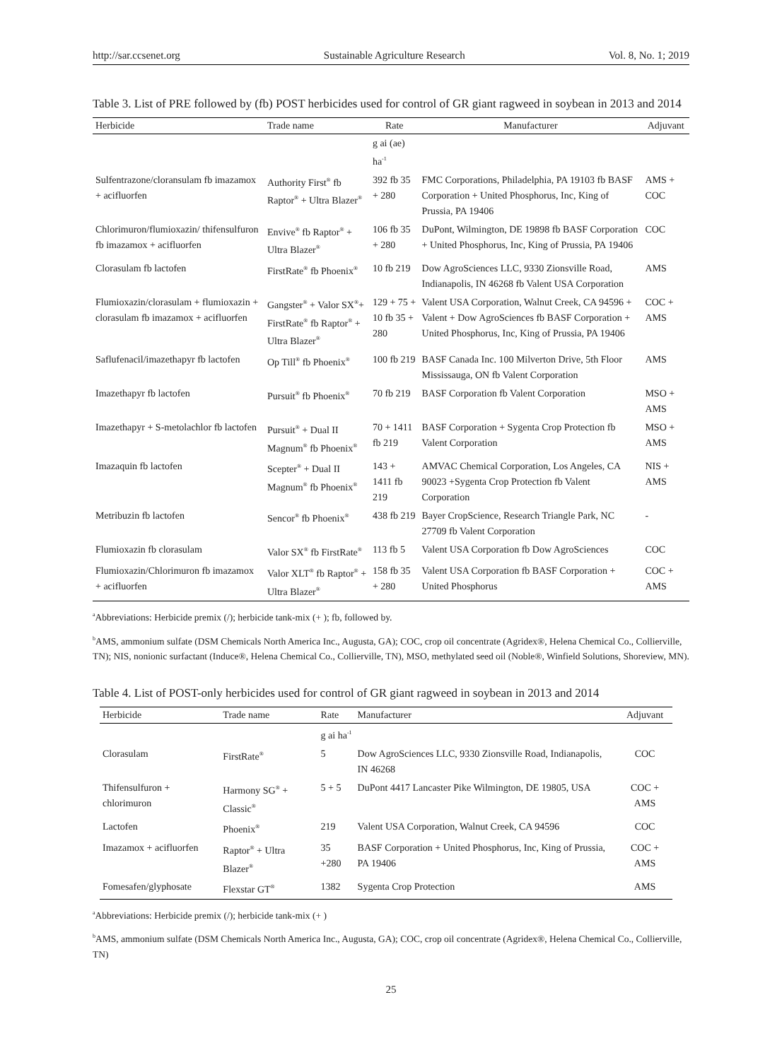http://sar.ccsenet.org Sustainable Agriculture Research Vol. 8, No. 1; 2019
Table 3. List of PRE followed by (fb) POST herbicides used for control of GR giant ragweed in soybean in 2013 and 2014
| Herbicide | Trade name | Rate | Manufacturer | Adjuvant |
| --- | --- | --- | --- | --- |
| | | g ai (ae) ha<sup>-1</sup> | | |
| Sulfentrazone/cloransulam fb imazamox + acifluorfen | Authority First<sup>®</sup> fb Raptor<sup>®</sup> + Ultra Blazer<sup>®</sup> | 392 fb 35 + 280 | FMC Corporations, Philadelphia, PA 19103 fb BASF Corporation + United Phosphorus, Inc, King of Prussia, PA 19406 | AMS + COC |
| Chlorimuron/flumioxazin/ thifensulfuron fb imazamox + acifluorfen | Envive<sup>®</sup> fb Raptor<sup>®</sup> + Ultra Blazer<sup>®</sup> | 106 fb 35 + 280 | DuPont, Wilmington, DE 19898 fb BASF Corporation + United Phosphorus, Inc, King of Prussia, PA 19406 | COC |
| Clorasulam fb lactofen | FirstRate<sup>®</sup> fb Phoenix<sup>®</sup> | 10 fb 219 | Dow AgroSciences LLC, 9330 Zionsville Road, Indianapolis, IN 46268 fb Valent USA Corporation | AMS |
| Flumioxazin/clorasulam + flumioxazin + clorasulam fb imazamox + acifluorfen | Gangster<sup>®</sup> + Valor SX<sup>®</sup>+ FirstRate<sup>®</sup> fb Raptor<sup>®</sup> + Ultra Blazer<sup>®</sup> | 129 + 75 + 10 fb 35 + 280 | Valent USA Corporation, Walnut Creek, CA 94596 + Valent + Dow AgroSciences fb BASF Corporation + United Phosphorus, Inc, King of Prussia, PA 19406 | COC + AMS |
| Saflufenacil/imazethapyr fb lactofen | Op Till<sup>®</sup> fb Phoenix<sup>®</sup> | 100 fb 219 | BASF Canada Inc. 100 Milverton Drive, 5th Floor Mississauga, ON fb Valent Corporation | AMS |
| Imazethapyr fb lactofen | Pursuit<sup>®</sup> fb Phoenix<sup>®</sup> | 70 fb 219 | BASF Corporation fb Valent Corporation | MSO + AMS |
| Imazethapyr + S-metolachlor fb lactofen | Pursuit<sup>®</sup> + Dual II Magnum<sup>®</sup> fb Phoenix<sup>®</sup> | 70 + 1411 fb 219 | BASF Corporation + Sygenta Crop Protection fb Valent Corporation | MSO + AMS |
| Imazaquin fb lactofen | Scepter<sup>®</sup> + Dual II Magnum<sup>®</sup> fb Phoenix<sup>®</sup> | 143 + 1411 fb 219 | AMVAC Chemical Corporation, Los Angeles, CA 90023 +Sygenta Crop Protection fb Valent Corporation | NIS + AMS |
| Metribuzin fb lactofen | Sencor<sup>®</sup> fb Phoenix<sup>®</sup> | 438 fb 219 | Bayer CropScience, Research Triangle Park, NC 27709 fb Valent Corporation | - |
| Flumioxazin fb clorasulam | Valor SX<sup>®</sup> fb FirstRate<sup>®</sup> | 113 fb 5 | Valent USA Corporation fb Dow AgroSciences | COC |
| Flumioxazin/Chlorimuron fb imazamox + acifluorfen | Valor XLT<sup>®</sup> fb Raptor<sup>®</sup> + Ultra Blazer<sup>®</sup> | 158 fb 35 + 280 | Valent USA Corporation fb BASF Corporation + United Phosphorus | COC + AMS |
<sup>a</sup> Abbreviations: Herbicide premix (/); herbicide tank-mix (+ ); fb, followed by.
<sup>b</sup> AMS, ammonium sulfate (DSM Chemicals North America Inc., Augusta, GA); COC, crop oil concentrate (Agridex®, Helena Chemical Co., Collierville, TN); NIS, nonionic surfactant (Induce®, Helena Chemical Co., Collierville, TN), MSO, methylated seed oil (Noble®, Winfield Solutions, Shoreview, MN).
Table 4. List of POST-only herbicides used for control of GR giant ragweed in soybean in 2013 and 2014
| Herbicide | Trade name | Rate | Manufacturer | Adjuvant |
| --- | --- | --- | --- | --- |
| | | g ai ha<sup>-1</sup> | | |
| Clorasulam | FirstRate<sup>®</sup> | 5 | Dow AgroSciences LLC, 9330 Zionsville Road, Indianapolis, IN 46268 | COC |
| Thifensulfuron + chlorimuron | Harmony SG<sup>®</sup> + Classic<sup>®</sup> | 5 + 5 | DuPont 4417 Lancaster Pike Wilmington, DE 19805, USA | COC + AMS |
| Lactofen | Phoenix<sup>®</sup> | 219 | Valent USA Corporation, Walnut Creek, CA 94596 | COC |
| Imazamox + acifluorfen | Raptor<sup>®</sup> + Ultra Blazer<sup>®</sup> | 35 +280 | BASF Corporation + United Phosphorus, Inc, King of Prussia, PA 19406 | COC + AMS |
| Fomesafen/glyphosate | Flexstar GT<sup>®</sup> | 1382 | Sygenta Crop Protection | AMS |
<sup>a</sup> Abbreviations: Herbicide premix (/); herbicide tank-mix (+ )
<sup>b</sup> AMS, ammonium sulfate (DSM Chemicals North America Inc., Augusta, GA); COC, crop oil concentrate (Agridex®, Helena Chemical Co., Collierville, TN)
25